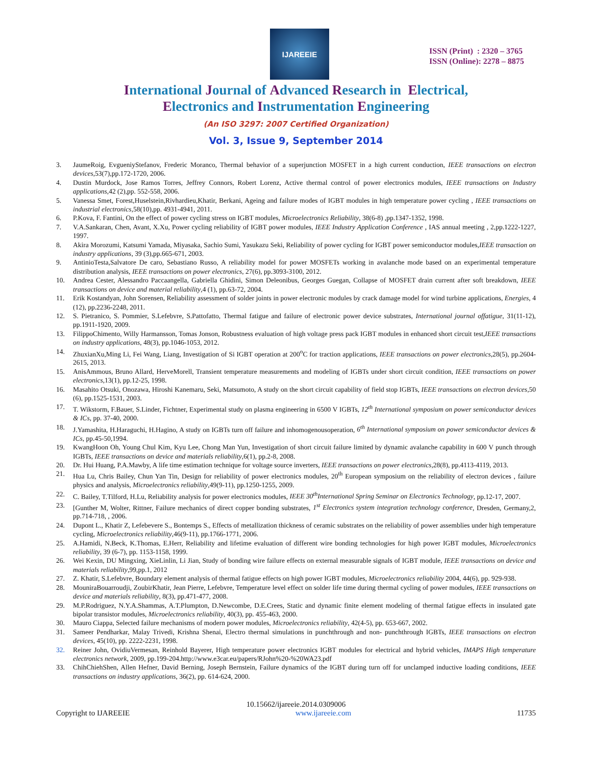IJAREEIE
ISSN (Print) : 2320 – 3765
ISSN (Online): 2278 – 8875
International Journal of Advanced Research in Electrical,
Electronics and Instrumentation Engineering
(An ISO 3297: 2007 Certified Organization)
Vol. 3, Issue 9, September 2014
3. JaumeRoig, EvgueniyStefanov, Frederic Moranco, Thermal behavior of a superjunction MOSFET in a high current conduction, IEEE transactions on electron devices,53(7),pp.172-1720, 2006.
4. Dustin Murdock, Jose Ramos Torres, Jeffrey Connors, Robert Lorenz, Active thermal control of power electronics modules, IEEE transactions on Industry applications,42 (2),pp. 552-558, 2006.
5. Vanessa Smet, Forest,Huselstein,Rivhardieu,Khatir, Berkani, Ageing and failure modes of IGBT modules in high temperature power cycling , IEEE transactions on industrial electronics,58(10),pp. 4931-4941, 2011.
6. P.Kova, F. Fantini, On the effect of power cycling stress on IGBT modules, Microelectronics Reliability, 38(6-8) ,pp.1347-1352, 1998.
7. V.A.Sankaran, Chen, Avant, X.Xu, Power cycling reliability of IGBT power modules, IEEE Industry Application Conference , IAS annual meeting , 2,pp.1222-1227, 1997.
8. Akira Morozumi, Katsumi Yamada, Miyasaka, Sachio Sumi, Yasukazu Seki, Reliability of power cycling for IGBT power semiconductor modules,IEEE transaction on industry applications, 39 (3),pp.665-671, 2003.
9. AntinioTesta,Salvatore De caro, Sebastiano Russo, A reliability model for power MOSFETs working in avalanche mode based on an experimental temperature distribution analysis, IEEE transactions on power electronics, 27(6), pp.3093-3100, 2012.
10. Andrea Cester, Alessandro Paccaangella, Gabriella Ghidini, Simon Deleonibus, Georges Guegan, Collapse of MOSFET drain current after soft breakdown, IEEE transactions on device and material reliability,4 (1), pp.63-72, 2004.
11. Erik Kostandyan, John Sorensen, Reliability assessment of solder joints in power electronic modules by crack damage model for wind turbine applications, Energies, 4 (12), pp.2236-2248, 2011.
12. S. Pietranico, S. Pommier, S.Lefebvre, S.Pattofatto, Thermal fatigue and failure of electronic power device substrates, International journal offatigue, 31(11-12), pp.1911-1920, 2009.
13. FilippoChimento, Willy Harmansson, Tomas Jonson, Robustness evaluation of high voltage press pack IGBT modules in enhanced short circuit test,IEEE transactions on industry applications, 48(3), pp.1046-1053, 2012.
14. ZhuxianXu,Ming Li, Fei Wang, Liang, Investigation of Si IGBT operation at 200<sup>o</sup>C for traction applications, IEEE transactions on power electronics,28(5), pp.2604-2615, 2013.
15. AnisAmmous, Bruno Allard, HerveMorell, Transient temperature measurements and modeling of IGBTs under short circuit condition, IEEE transactions on power electronics,13(1), pp.12-25, 1998.
16. Masahito Otsuki, Onozawa, Hiroshi Kanemaru, Seki, Matsumoto, A study on the short circuit capability of field stop IGBTs, IEEE transactions on electron devices,50 (6), pp.1525-1531, 2003.
17. T. Wikstorm, F.Bauer, S.Linder, Fichtner, Experimental study on plasma engineering in 6500 V IGBTs, 12<sup>th</sup> International symposium on power semiconductor devices & ICs, pp. 37-40, 2000.
18. J.Yamashita, H.Haraguchi, H.Hagino, A study on IGBTs turn off failure and inhomogenousoperation, 6<sup>th</sup> International symposium on power semiconductor devices & ICs, pp.45-50,1994.
19. KwangHoon Oh, Young Chul Kim, Kyu Lee, Chong Man Yun, Investigation of short circuit failure limited by dynamic avalanche capability in 600 V punch through IGBTs, IEEE transactions on device and materials reliability,6(1), pp.2-8, 2008.
20. Dr. Hui Huang, P.A.Mawby, A life time estimation technique for voltage source inverters, IEEE transactions on power electronics,28(8), pp.4113-4119, 2013.
21. Hua Lu, Chris Bailey, Chun Yan Tin, Design for reliability of power electronics modules, 20<sup>th</sup> European symposium on the reliability of electron devices , failure physics and analysis, Microelectronics reliability,49(9-11), pp.1250-1255, 2009.
22. C. Bailey, T.Tilford, H.Lu, Reliability analysis for power electronics modules, IEEE 30<sup>th</sup>International Spring Seminar on Electronics Technology, pp.12-17, 2007.
23. [Gunther M, Wolter, Rittner, Failure mechanics of direct copper bonding substrates, 1<sup>st</sup> Electronics system integration technology conference, Dresden, Germany,2, pp.714-718, , 2006.
24. Dupont L., Khatir Z, Lefebevere S., Bontemps S., Effects of metallization thickness of ceramic substrates on the reliability of power assemblies under high temperature cycling, Microelectronics reliability,46(9-11), pp.1766-1771, 2006.
25. A.Hamidi, N.Beck, K.Thomas, E.Herr, Reliability and lifetime evaluation of different wire bonding technologies for high power IGBT modules, Microelectronics reliability, 39 (6-7), pp. 1153-1158, 1999.
26. Wei Kexin, DU Mingxing, XieLinlin, Li Jian, Study of bonding wire failure effects on external measurable signals of IGBT module, IEEE transactions on device and materials reliability,99,pp.1, 2012
27. Z. Khatir, S.Lefebvre, Boundary element analysis of thermal fatigue effects on high power IGBT modules, Microelectronics reliability 2004, 44(6), pp. 929-938.
28. MouniraBouarroudji, ZoubirKhatir, Jean Pierre, Lefebvre, Temperature level effect on solder life time during thermal cycling of power modules, IEEE transactions on device and materials reliability, 8(3), pp.471-477, 2008.
29. M.P.Rodriguez, N.Y.A.Shammas, A.T.Plumpton, D.Newcombe, D.E.Crees, Static and dynamic finite element modeling of thermal fatigue effects in insulated gate bipolar transistor modules, Microelectronics reliability, 40(3), pp. 455-463, 2000.
30. Mauro Ciappa, Selected failure mechanisms of modern power modules, Microelectronics reliability, 42(4-5), pp. 653-667, 2002.
31. Sameer Pendharkar, Malay Trivedi, Krishna Shenai, Electro thermal simulations in punchthrough and non- punchthrough IGBTs, IEEE transactions on electron devices, 45(10), pp. 2222-2231, 1998.
32. Reiner John, OvidiuVermesan, Reinhold Bayerer, High temperature power electronics IGBT modules for electrical and hybrid vehicles, IMAPS High temperature electronics network, 2009, pp.199-204.http://www.e3car.eu/papers/RJohn%20-%20WA23.pdf
33. ChihChiehShen, Allen Hefner, David Berning, Joseph Bernstein, Failure dynamics of the IGBT during turn off for unclamped inductive loading conditions, IEEE transactions on industry applications, 36(2), pp. 614-624, 2000.
10.15662/ijareeie.2014.0309006
Copyright to IJAREEIE www.ijareeie.com 11735